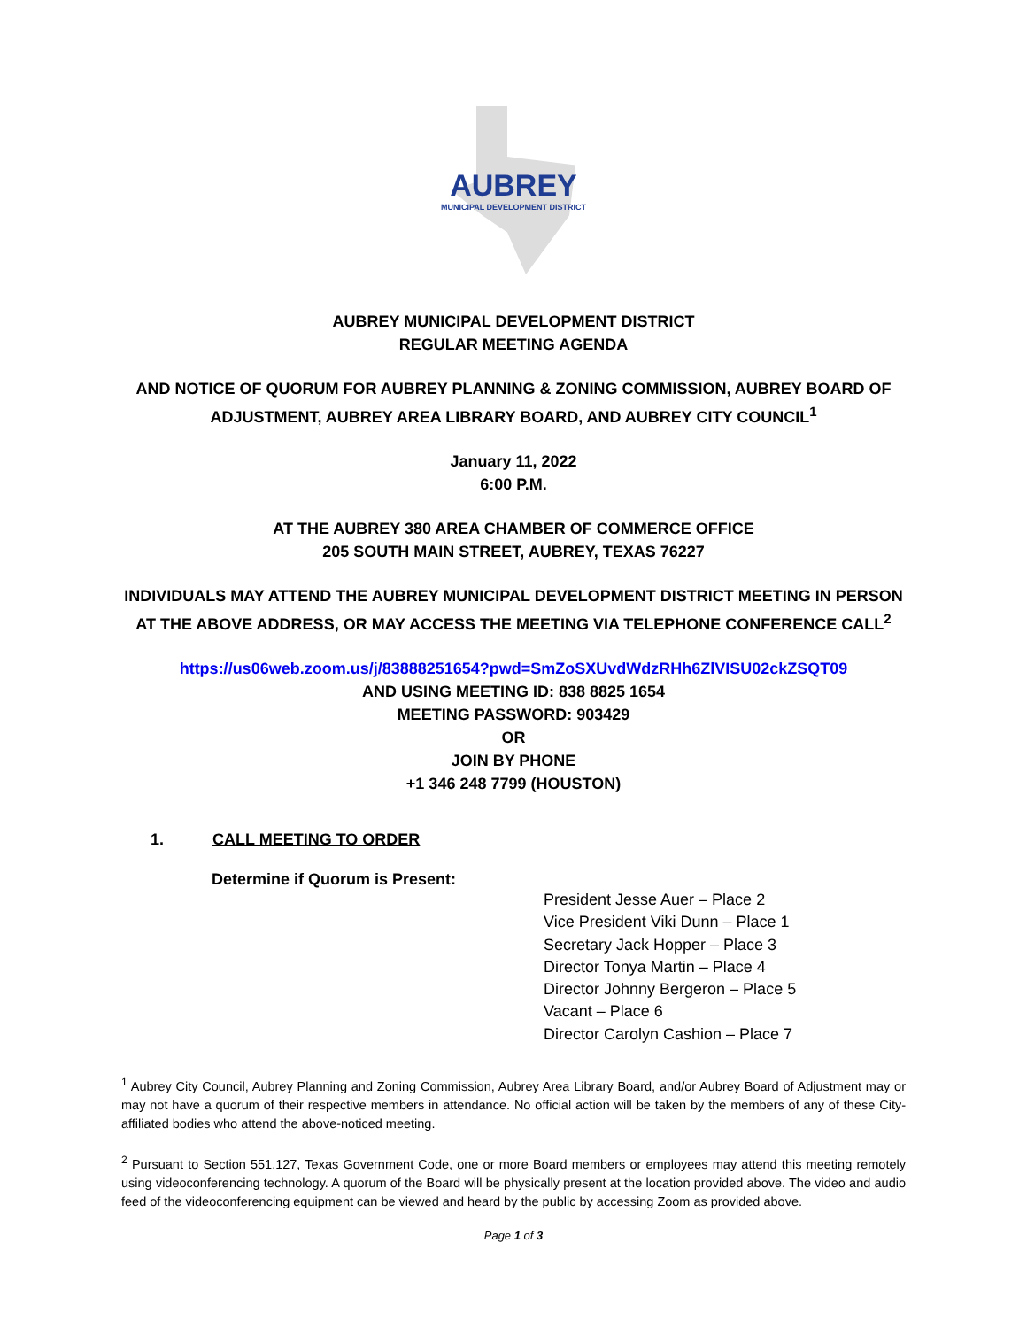AUBREY
MUNICIPAL DEVELOPMENT DISTRICT
AUBREY MUNICIPAL DEVELOPMENT DISTRICT
REGULAR MEETING AGENDA
AND NOTICE OF QUORUM FOR AUBREY PLANNING & ZONING COMMISSION, AUBREY BOARD OF ADJUSTMENT, AUBREY AREA LIBRARY BOARD, AND AUBREY CITY COUNCIL<sup>1</sup>
January 11, 2022
6:00 P.M.
AT THE AUBREY 380 AREA CHAMBER OF COMMERCE OFFICE
205 SOUTH MAIN STREET, AUBREY, TEXAS 76227
INDIVIDUALS MAY ATTEND THE AUBREY MUNICIPAL DEVELOPMENT DISTRICT MEETING IN PERSON AT THE ABOVE ADDRESS, OR MAY ACCESS THE MEETING VIA TELEPHONE CONFERENCE CALL<sup>2</sup>
https://us06web.zoom.us/j/83888251654?pwd=SmZoSXUvdWdzRHh6ZlVISU02ckZSQT09
AND USING MEETING ID: 838 8825 1654
MEETING PASSWORD: 903429
OR
JOIN BY PHONE
+1 346 248 7799 (HOUSTON)
1. CALL MEETING TO ORDER
Determine if Quorum is Present:
President Jesse Auer – Place 2
Vice President Viki Dunn – Place 1
Secretary Jack Hopper – Place 3
Director Tonya Martin – Place 4
Director Johnny Bergeron – Place 5
Vacant – Place 6
Director Carolyn Cashion – Place 7
<sup>1</sup> Aubrey City Council, Aubrey Planning and Zoning Commission, Aubrey Area Library Board, and/or Aubrey Board of Adjustment may or may not have a quorum of their respective members in attendance. No official action will be taken by the members of any of these City-affiliated bodies who attend the above-noticed meeting.
<sup>2</sup> Pursuant to Section 551.127, Texas Government Code, one or more Board members or employees may attend this meeting remotely using videoconferencing technology. A quorum of the Board will be physically present at the location provided above. The video and audio feed of the videoconferencing equipment can be viewed and heard by the public by accessing Zoom as provided above.
Page 1 of 3